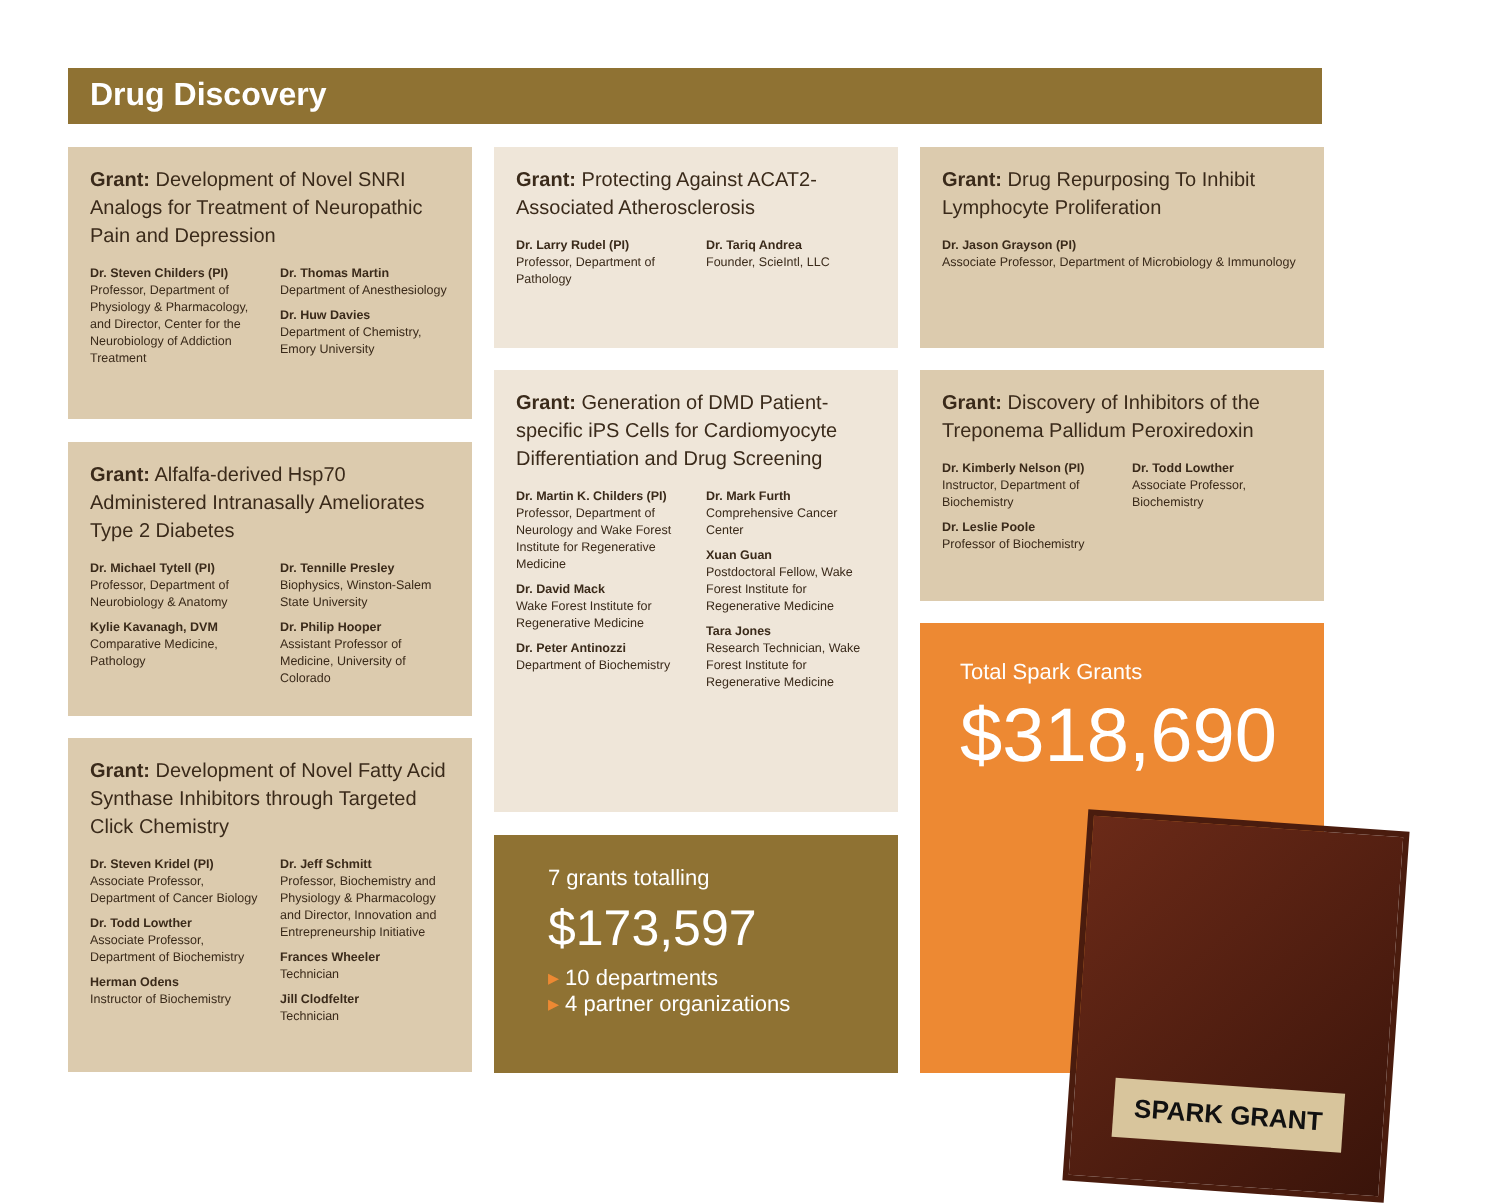Drug Discovery
Grant: Development of Novel SNRI Analogs for Treatment of Neuropathic Pain and Depression
Dr. Steven Childers (PI)
Professor, Department of Physiology & Pharmacology, and Director, Center for the Neurobiology of Addiction Treatment
Dr. Thomas Martin
Department of Anesthesiology
Dr. Huw Davies
Department of Chemistry, Emory University
Grant: Alfalfa-derived Hsp70 Administered Intranasally Ameliorates Type 2 Diabetes
Dr. Michael Tytell (PI)
Professor, Department of Neurobiology & Anatomy
Kylie Kavanagh, DVM
Comparative Medicine, Pathology
Dr. Tennille Presley
Biophysics, Winston-Salem State University
Dr. Philip Hooper
Assistant Professor of Medicine, University of Colorado
Grant: Development of Novel Fatty Acid Synthase Inhibitors through Targeted Click Chemistry
Dr. Steven Kridel (PI)
Associate Professor, Department of Cancer Biology
Dr. Todd Lowther
Associate Professor, Department of Biochemistry
Herman Odens
Instructor of Biochemistry
Dr. Jeff Schmitt
Professor, Biochemistry and Physiology & Pharmacology and Director, Innovation and Entrepreneurship Initiative
Frances Wheeler
Technician
Jill Clodfelter
Technician
Grant: Protecting Against ACAT2-Associated Atherosclerosis
Dr. Larry Rudel (PI)
Professor, Department of Pathology
Dr. Tariq Andrea
Founder, SciеIntl, LLC
Grant: Generation of DMD Patient-specific iPS Cells for Cardiomyocyte Differentiation and Drug Screening
Dr. Martin K. Childers (PI)
Professor, Department of Neurology and Wake Forest Institute for Regenerative Medicine
Dr. David Mack
Wake Forest Institute for Regenerative Medicine
Dr. Peter Antinozzi
Department of Biochemistry
Dr. Mark Furth
Comprehensive Cancer Center
Xuan Guan
Postdoctoral Fellow, Wake Forest Institute for Regenerative Medicine
Tara Jones
Research Technician, Wake Forest Institute for Regenerative Medicine
7 grants totalling
$173,597
▸ 10 departments
▸ 4 partner organizations
Grant: Drug Repurposing To Inhibit Lymphocyte Proliferation
Dr. Jason Grayson (PI)
Associate Professor, Department of Microbiology & Immunology
Grant: Discovery of Inhibitors of the Treponema Pallidum Peroxiredoxin
Dr. Kimberly Nelson (PI)
Instructor, Department of Biochemistry
Dr. Leslie Poole
Professor of Biochemistry
Dr. Todd Lowther
Associate Professor, Biochemistry
Total Spark Grants
$318,690
SPARK GRANT